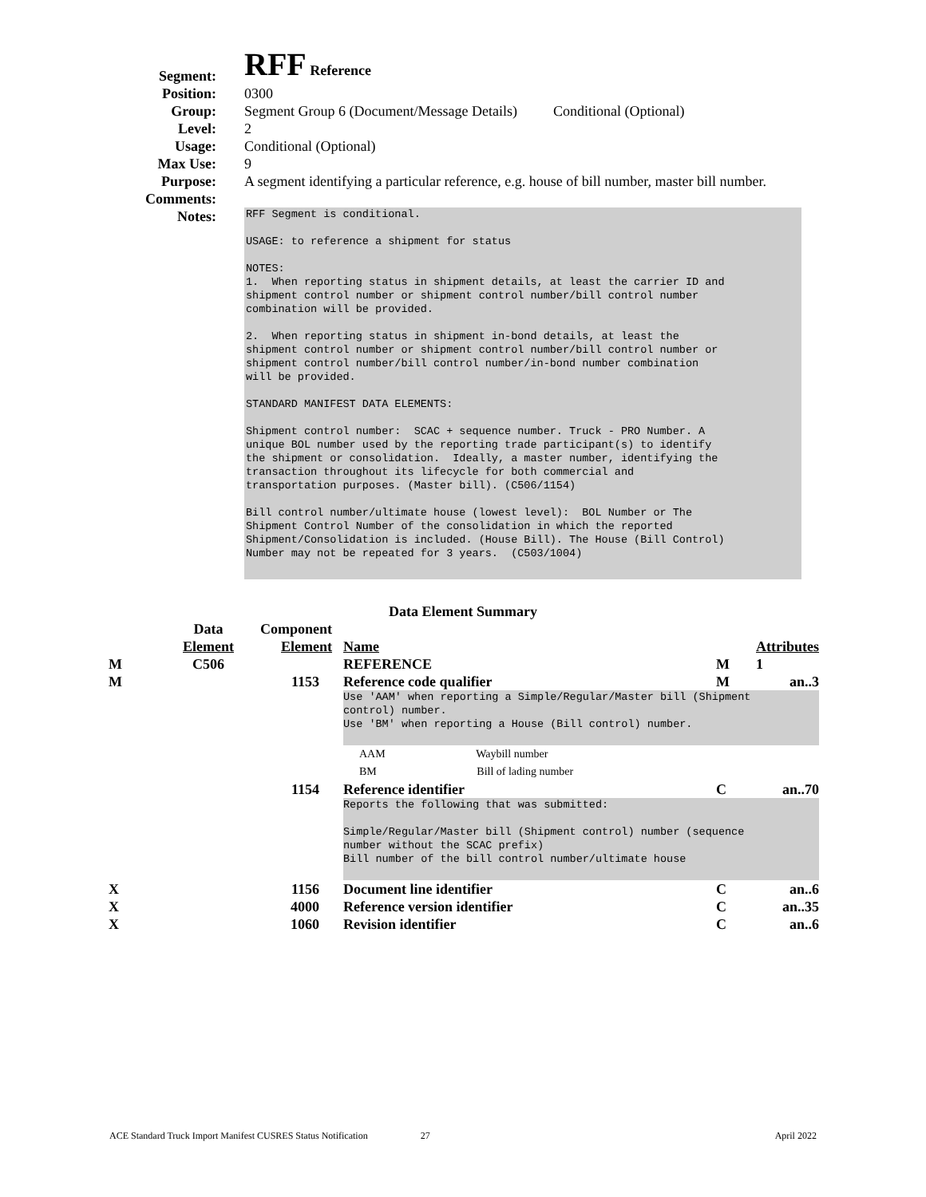Segment:
RFF Reference
Position: 0300
Group: Segment Group 6 (Document/Message Details) Conditional (Optional)
Level: 2
Usage: Conditional (Optional)
Max Use: 9
Purpose: A segment identifying a particular reference, e.g. house of bill number, master bill number.
Comments:
Notes:
RFF Segment is conditional. USAGE: to reference a shipment for status NOTES: 1. When reporting status in shipment details, at least the carrier ID and shipment control number or shipment control number/bill control number combination will be provided. 2. When reporting status in shipment in-bond details, at least the shipment control number or shipment control number/bill control number or shipment control number/bill control number/in-bond number combination will be provided. STANDARD MANIFEST DATA ELEMENTS: Shipment control number: SCAC + sequence number. Truck - PRO Number. A unique BOL number used by the reporting trade participant(s) to identify the shipment or consolidation. Ideally, a master number, identifying the transaction throughout its lifecycle for both commercial and transportation purposes. (Master bill). (C506/1154) Bill control number/ultimate house (lowest level): BOL Number or The Shipment Control Number of the consolidation in which the reported Shipment/Consolidation is included. (House Bill). The House (Bill Control) Number may not be repeated for 3 years. (C503/1004)
Data Element Summary
| | Data Element | Component Element | Name | | Attributes |
| M | C506 | | REFERENCE | M | 1 |
| M | | 1153 | Reference code qualifier | M | an..3 |
| | | | Use 'AAM' when reporting a Simple/Regular/Master bill (Shipment control) number. Use 'BM' when reporting a House (Bill control) number. | | |
| | | | AAM Waybill number | | |
| | | | BM Bill of lading number | | |
| | | 1154 | Reference identifier | C | an..70 |
| | | | Reports the following that was submitted: Simple/Regular/Master bill (Shipment control) number (sequence number without the SCAC prefix) Bill number of the bill control number/ultimate house | | |
| X | | 1156 | Document line identifier | C | an..6 |
| X | | 4000 | Reference version identifier | C | an..35 |
| X | | 1060 | Revision identifier | C | an..6 |
ACE Standard Truck Import Manifest CUSRES Status Notification 27 April 2022